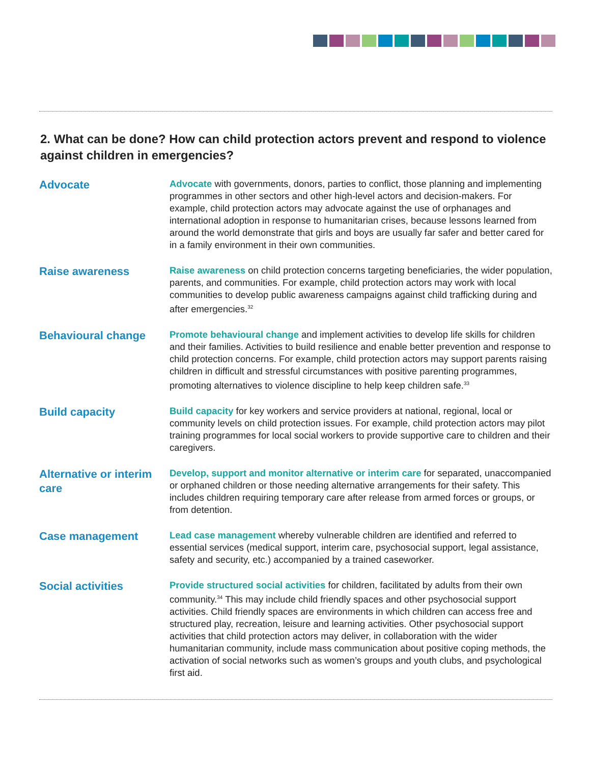2. What can be done? How can child protection actors prevent and respond to violence against children in emergencies?
Advocate
Advocate with governments, donors, parties to conflict, those planning and implementing programmes in other sectors and other high-level actors and decision-makers. For example, child protection actors may advocate against the use of orphanages and international adoption in response to humanitarian crises, because lessons learned from around the world demonstrate that girls and boys are usually far safer and better cared for in a family environment in their own communities.
Raise awareness
Raise awareness on child protection concerns targeting beneficiaries, the wider population, parents, and communities. For example, child protection actors may work with local communities to develop public awareness campaigns against child trafficking during and after emergencies.<sup>32</sup>
Behavioural change
Promote behavioural change and implement activities to develop life skills for children and their families. Activities to build resilience and enable better prevention and response to child protection concerns. For example, child protection actors may support parents raising children in difficult and stressful circumstances with positive parenting programmes, promoting alternatives to violence discipline to help keep children safe.<sup>33</sup>
Build capacity
Build capacity for key workers and service providers at national, regional, local or community levels on child protection issues. For example, child protection actors may pilot training programmes for local social workers to provide supportive care to children and their caregivers.
Alternative or interim care
Develop, support and monitor alternative or interim care for separated, unaccompanied or orphaned children or those needing alternative arrangements for their safety. This includes children requiring temporary care after release from armed forces or groups, or from detention.
Case management
Lead case management whereby vulnerable children are identified and referred to essential services (medical support, interim care, psychosocial support, legal assistance, safety and security, etc.) accompanied by a trained caseworker.
Social activities
Provide structured social activities for children, facilitated by adults from their own community.<sup>34</sup> This may include child friendly spaces and other psychosocial support activities. Child friendly spaces are environments in which children can access free and structured play, recreation, leisure and learning activities. Other psychosocial support activities that child protection actors may deliver, in collaboration with the wider humanitarian community, include mass communication about positive coping methods, the activation of social networks such as women’s groups and youth clubs, and psychological first aid.